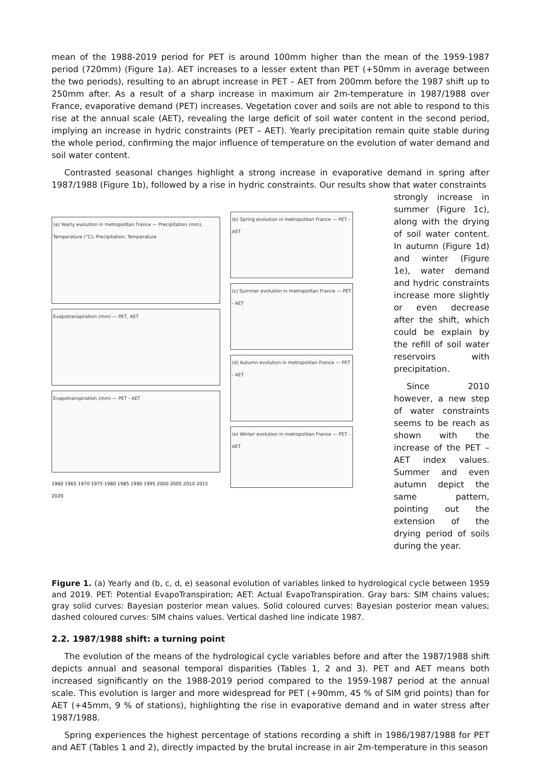mean of the 1988-2019 period for PET is around 100mm higher than the mean of the 1959-1987 period (720mm) (Figure 1a). AET increases to a lesser extent than PET (+50mm in average between the two periods), resulting to an abrupt increase in PET – AET from 200mm before the 1987 shift up to 250mm after. As a result of a sharp increase in maximum air 2m-temperature in 1987/1988 over France, evaporative demand (PET) increases. Vegetation cover and soils are not able to respond to this rise at the annual scale (AET), revealing the large deficit of soil water content in the second period, implying an increase in hydric constraints (PET – AET). Yearly precipitation remain quite stable during the whole period, confirming the major influence of temperature on the evolution of water demand and soil water content.
Contrasted seasonal changes highlight a strong increase in evaporative demand in spring after 1987/1988 (Figure 1b), followed by a rise in hydric constraints. Our results show that water constraints
(a) Yearly evolution in metropolitan France — Precipitation (mm), Temperature (°C); Precipitation, Temperature
Evapotranspiration (mm) — PET, AET
Evapotranspiration (mm) — PET - AET
1960 1965 1970 1975 1980 1985 1990 1995 2000 2005 2010 2015 2020
(b) Spring evolution in metropolitan France — PET - AET
(c) Summer evolution in metropolitan France — PET - AET
(d) Autumn evolution in metropolitan France — PET - AET
(e) Winter evolution in metropolitan France — PET - AET
strongly increase in summer (Figure 1c), along with the drying of soil water content. In autumn (Figure 1d) and winter (Figure 1e), water demand and hydric constraints increase more slightly or even decrease after the shift, which could be explain by the refill of soil water reservoirs with precipitation.
Since 2010 however, a new step of water constraints seems to be reach as shown with the increase of the PET – AET index values. Summer and even autumn depict the same pattern, pointing out the extension of the drying period of soils during the year.
Figure 1. (a) Yearly and (b, c, d, e) seasonal evolution of variables linked to hydrological cycle between 1959 and 2019. PET: Potential EvapoTranspiration; AET: Actual EvapoTranspiration. Gray bars: SIM chains values; gray solid curves: Bayesian posterior mean values. Solid coloured curves: Bayesian posterior mean values; dashed coloured curves: SIM chains values. Vertical dashed line indicate 1987.
2.2. 1987/1988 shift: a turning point
The evolution of the means of the hydrological cycle variables before and after the 1987/1988 shift depicts annual and seasonal temporal disparities (Tables 1, 2 and 3). PET and AET means both increased significantly on the 1988-2019 period compared to the 1959-1987 period at the annual scale. This evolution is larger and more widespread for PET (+90mm, 45 % of SIM grid points) than for AET (+45mm, 9 % of stations), highlighting the rise in evaporative demand and in water stress after 1987/1988.
Spring experiences the highest percentage of stations recording a shift in 1986/1987/1988 for PET and AET (Tables 1 and 2), directly impacted by the brutal increase in air 2m-temperature in this season